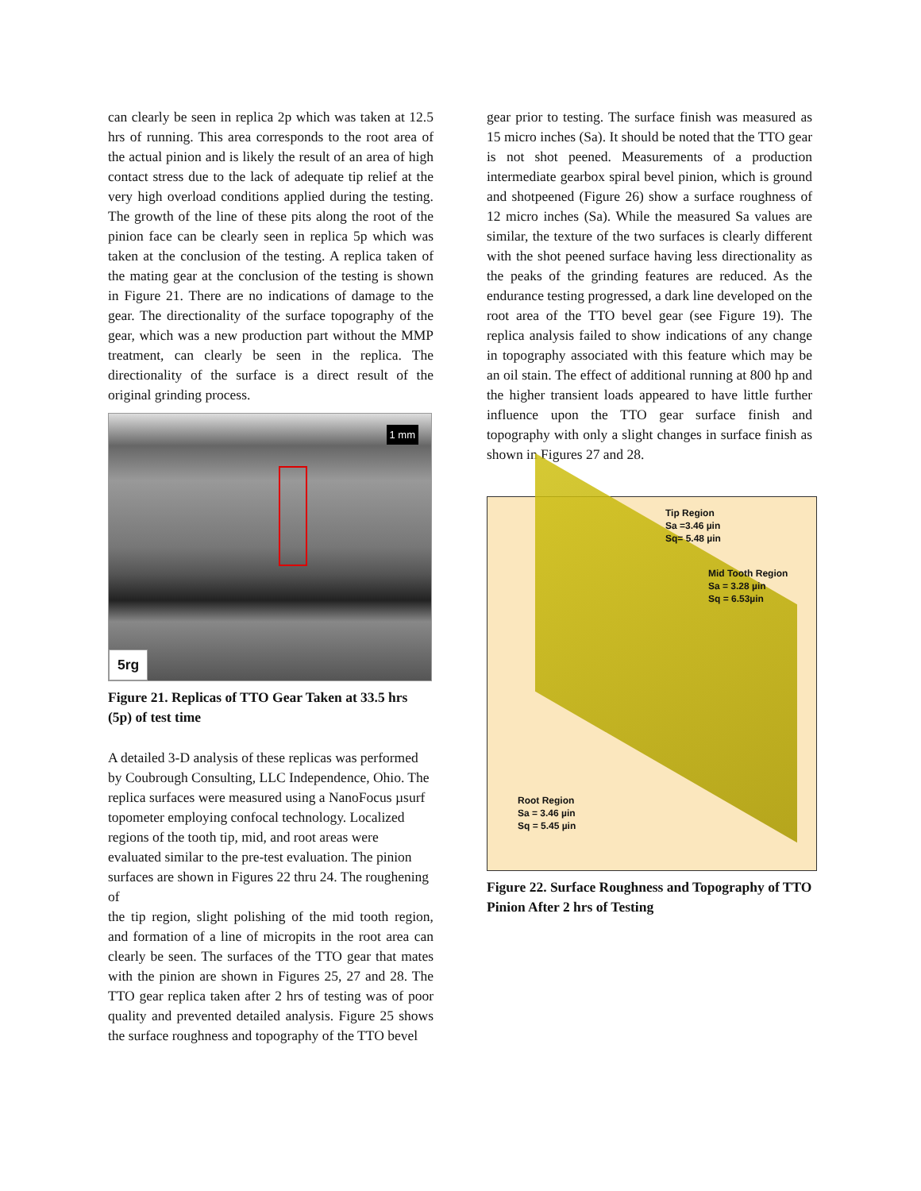can clearly be seen in replica 2p which was taken at 12.5 hrs of running. This area corresponds to the root area of the actual pinion and is likely the result of an area of high contact stress due to the lack of adequate tip relief at the very high overload conditions applied during the testing. The growth of the line of these pits along the root of the pinion face can be clearly seen in replica 5p which was taken at the conclusion of the testing. A replica taken of the mating gear at the conclusion of the testing is shown in Figure 21. There are no indications of damage to the gear. The directionality of the surface topography of the gear, which was a new production part without the MMP treatment, can clearly be seen in the replica. The directionality of the surface is a direct result of the original grinding process.
1 mm
5rg
Figure 21. Replicas of TTO Gear Taken at 33.5 hrs (5p) of test time
A detailed 3-D analysis of these replicas was performed by Coubrough Consulting, LLC Independence, Ohio. The replica surfaces were measured using a NanoFocus µsurf topometer employing confocal technology. Localized regions of the tooth tip, mid, and root areas were evaluated similar to the pre-test evaluation. The pinion surfaces are shown in Figures 22 thru 24. The roughening of
the tip region, slight polishing of the mid tooth region, and formation of a line of micropits in the root area can clearly be seen. The surfaces of the TTO gear that mates with the pinion are shown in Figures 25, 27 and 28. The TTO gear replica taken after 2 hrs of testing was of poor quality and prevented detailed analysis. Figure 25 shows the surface roughness and topography of the TTO bevel
gear prior to testing. The surface finish was measured as 15 micro inches (Sa). It should be noted that the TTO gear is not shot peened. Measurements of a production intermediate gearbox spiral bevel pinion, which is ground and shotpeened (Figure 26) show a surface roughness of 12 micro inches (Sa). While the measured Sa values are similar, the texture of the two surfaces is clearly different with the shot peened surface having less directionality as the peaks of the grinding features are reduced. As the endurance testing progressed, a dark line developed on the root area of the TTO bevel gear (see Figure 19). The replica analysis failed to show indications of any change in topography associated with this feature which may be an oil stain. The effect of additional running at 800 hp and the higher transient loads appeared to have little further influence upon the TTO gear surface finish and topography with only a slight changes in surface finish as shown in Figures 27 and 28.
Tip Region
Sa =3.46 µin
Sq= 5.48 µin
Mid Tooth Region
Sa = 3.28 µin
Sq = 6.53µin
Root Region
Sa = 3.46 µin
Sq = 5.45 µin
Figure 22. Surface Roughness and Topography of TTO Pinion After 2 hrs of Testing